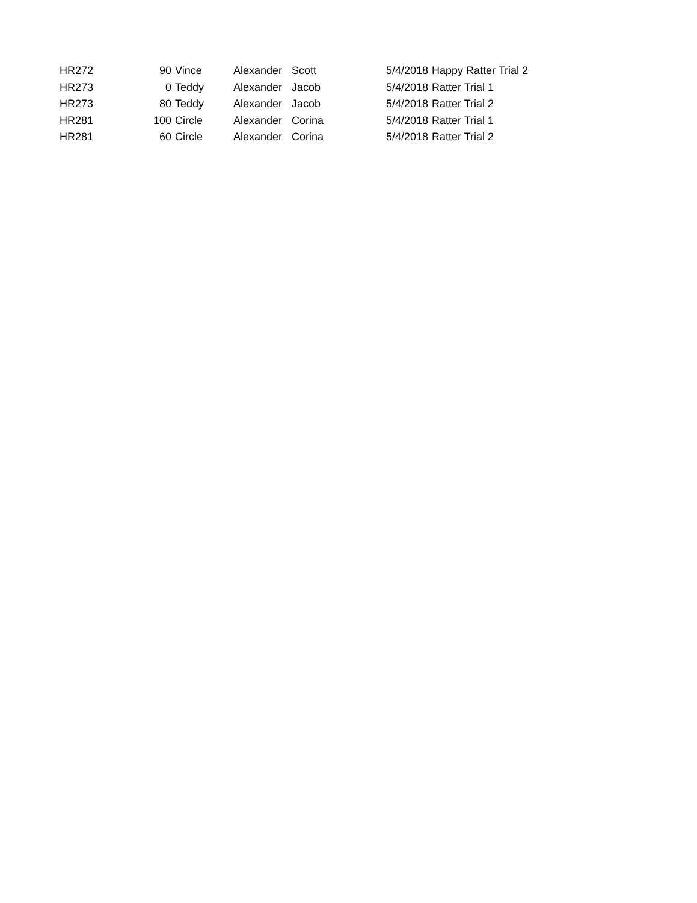| HR272 | 90 | Vince | Alexander | Scott | 5/4/2018 | Happy Ratter Trial 2 |
| HR273 | 0 | Teddy | Alexander | Jacob | 5/4/2018 | Ratter Trial 1 |
| HR273 | 80 | Teddy | Alexander | Jacob | 5/4/2018 | Ratter Trial 2 |
| HR281 | 100 | Circle | Alexander | Corina | 5/4/2018 | Ratter Trial 1 |
| HR281 | 60 | Circle | Alexander | Corina | 5/4/2018 | Ratter Trial 2 |